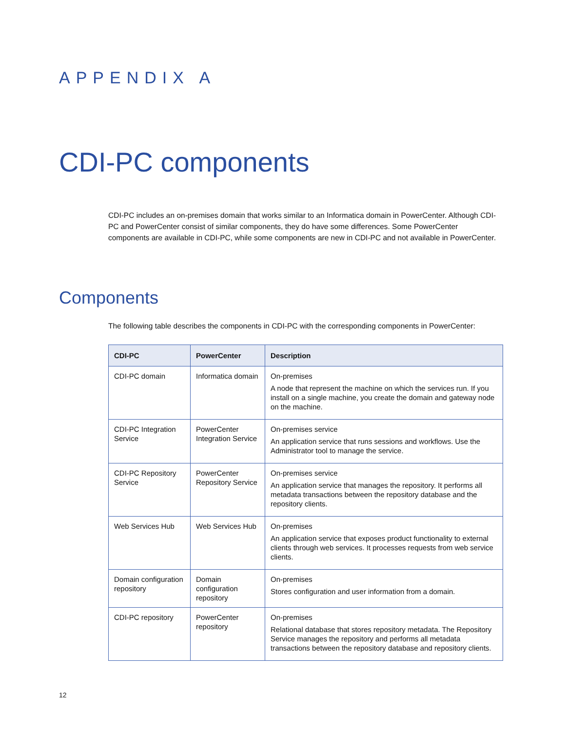APPENDIX A
CDI-PC components
CDI-PC includes an on-premises domain that works similar to an Informatica domain in PowerCenter. Although CDI-PC and PowerCenter consist of similar components, they do have some differences. Some PowerCenter components are available in CDI-PC, while some components are new in CDI-PC and not available in PowerCenter.
Components
The following table describes the components in CDI-PC with the corresponding components in PowerCenter:
| CDI-PC | PowerCenter | Description |
| --- | --- | --- |
| CDI-PC domain | Informatica domain | On-premises A node that represent the machine on which the services run. If you install on a single machine, you create the domain and gateway node on the machine. |
| CDI-PC Integration Service | PowerCenter Integration Service | On-premises service An application service that runs sessions and workflows. Use the Administrator tool to manage the service. |
| CDI-PC Repository Service | PowerCenter Repository Service | On-premises service An application service that manages the repository. It performs all metadata transactions between the repository database and the repository clients. |
| Web Services Hub | Web Services Hub | On-premises An application service that exposes product functionality to external clients through web services. It processes requests from web service clients. |
| Domain configuration repository | Domain configuration repository | On-premises Stores configuration and user information from a domain. |
| CDI-PC repository | PowerCenter repository | On-premises Relational database that stores repository metadata. The Repository Service manages the repository and performs all metadata transactions between the repository database and repository clients. |
12